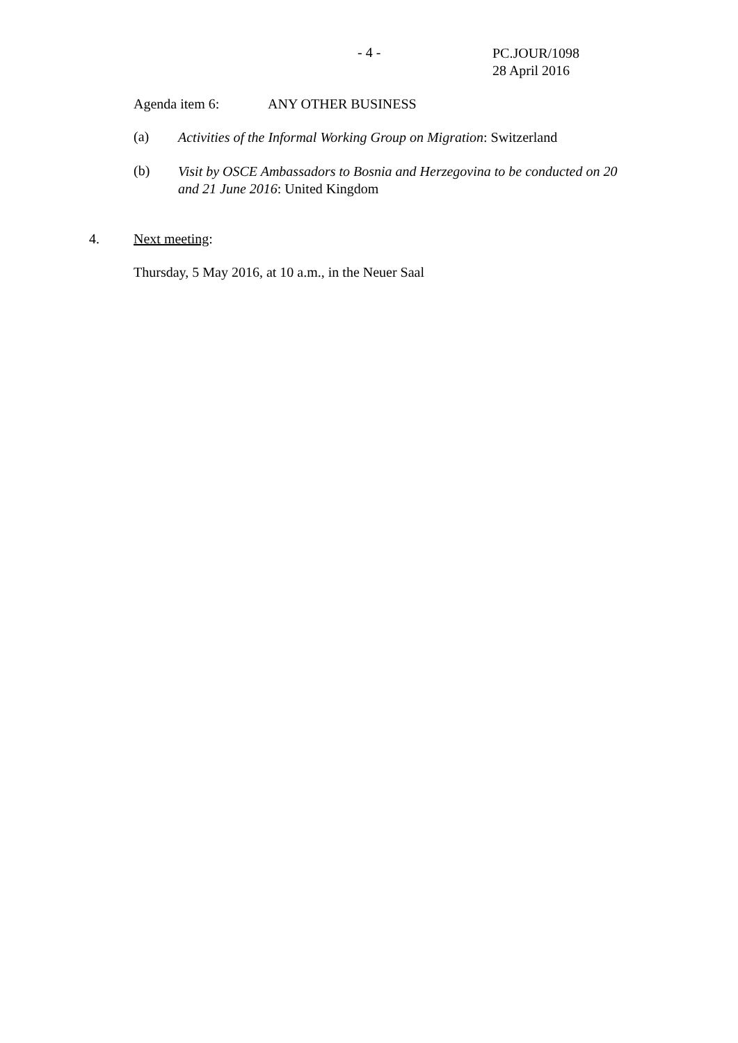- 4 -
PC.JOUR/1098
28 April 2016
Agenda item 6: ANY OTHER BUSINESS
(a)
Activities of the Informal Working Group on Migration: Switzerland
(b)
Visit by OSCE Ambassadors to Bosnia and Herzegovina to be conducted on 20 and 21 June 2016: United Kingdom
4. Next meeting:
Thursday, 5 May 2016, at 10 a.m., in the Neuer Saal